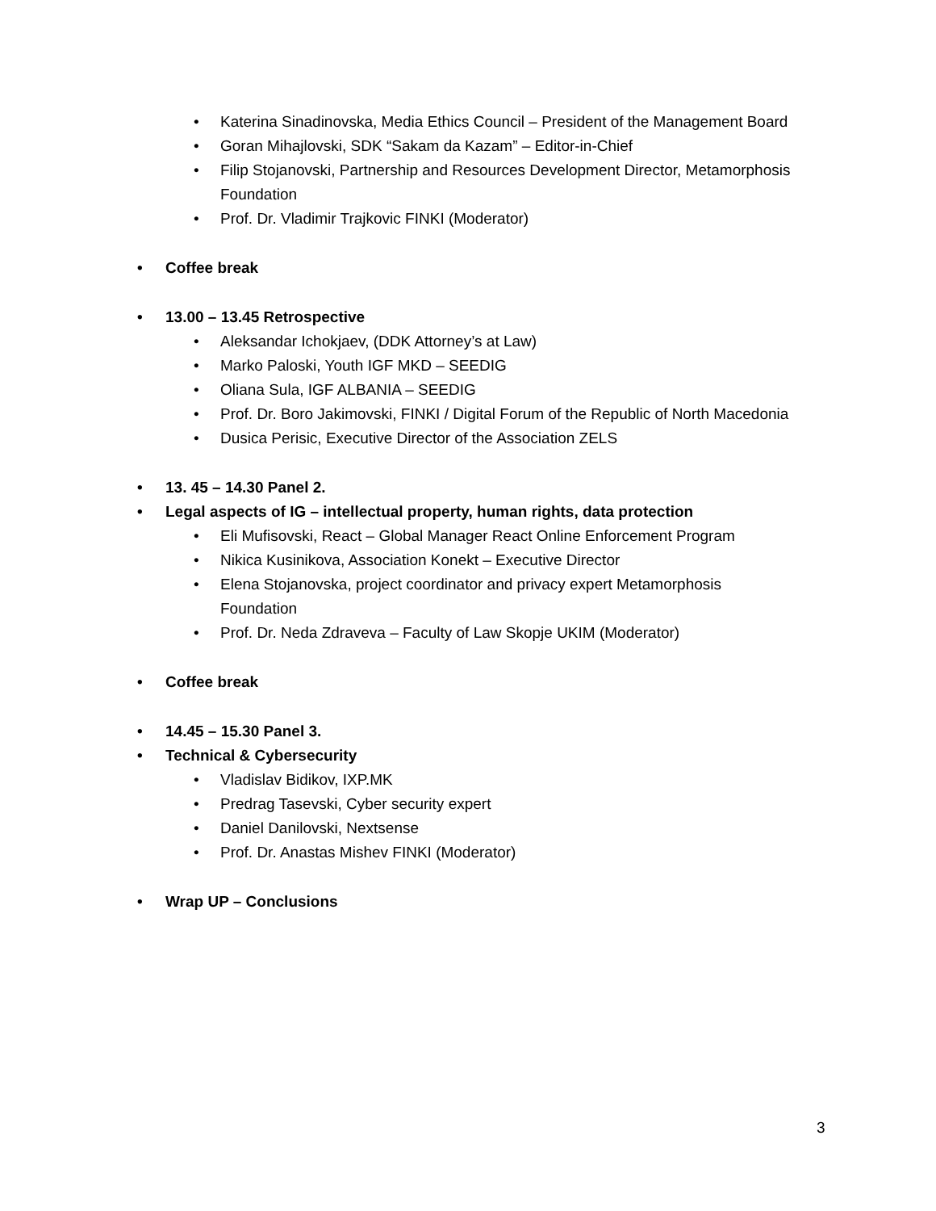• Katerina Sinadinovska, Media Ethics Council – President of the Management Board
• Goran Mihajlovski, SDK “Sakam da Kazam” – Editor-in-Chief
• Filip Stojanovski, Partnership and Resources Development Director, Metamorphosis Foundation
• Prof. Dr. Vladimir Trajkovic FINKI (Moderator)
• Coffee break
• 13.00 – 13.45 Retrospective
• Aleksandar Ichokjaev, (DDK Attorney’s at Law)
• Marko Paloski, Youth IGF MKD – SEEDIG
• Oliana Sula, IGF ALBANIA – SEEDIG
• Prof. Dr. Boro Jakimovski, FINKI / Digital Forum of the Republic of North Macedonia
• Dusica Perisic, Executive Director of the Association ZELS
• 13. 45 – 14.30 Panel 2.
• Legal aspects of IG – intellectual property, human rights, data protection
• Eli Mufisovski, React – Global Manager React Online Enforcement Program
• Nikica Kusinikova, Association Konekt – Executive Director
• Elena Stojanovska, project coordinator and privacy expert Metamorphosis Foundation
• Prof. Dr. Neda Zdraveva – Faculty of Law Skopje UKIM (Moderator)
• Coffee break
• 14.45 – 15.30 Panel 3.
• Technical & Cybersecurity
• Vladislav Bidikov, IXP.MK
• Predrag Tasevski, Cyber security expert
• Daniel Danilovski, Nextsense
• Prof. Dr. Anastas Mishev FINKI (Moderator)
• Wrap UP – Conclusions
3